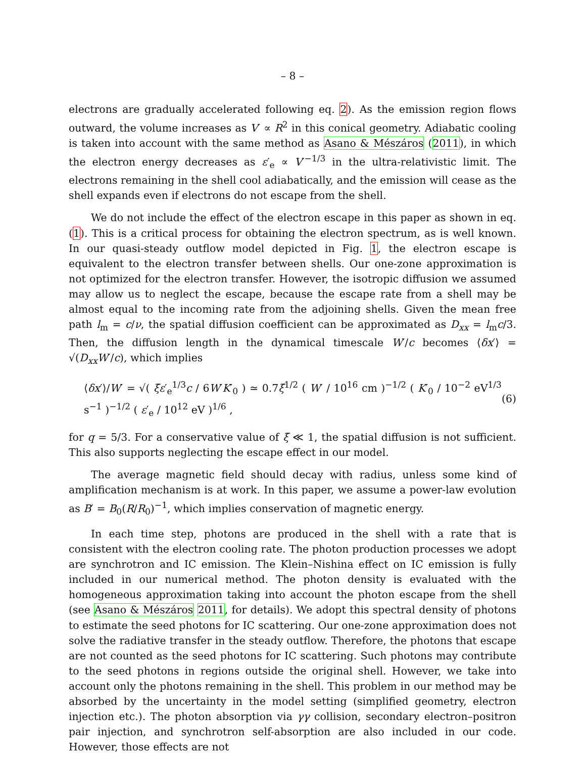– 8 –
electrons are gradually accelerated following eq. 2). As the emission region flows outward, the volume increases as V′ ∝ R<sup>2</sup> in this conical geometry. Adiabatic cooling is taken into account with the same method as Asano & Mészáros (2011), in which the electron energy decreases as ε′<sub>e</sub> ∝ V′<sup>−1/3</sup> in the ultra-relativistic limit. The electrons remaining in the shell cool adiabatically, and the emission will cease as the shell expands even if electrons do not escape from the shell.
We do not include the effect of the electron escape in this paper as shown in eq. (1). This is a critical process for obtaining the electron spectrum, as is well known. In our quasi-steady outflow model depicted in Fig. 1, the electron escape is equivalent to the electron transfer between shells. Our one-zone approximation is not optimized for the electron transfer. However, the isotropic diffusion we assumed may allow us to neglect the escape, because the escape rate from a shell may be almost equal to the incoming rate from the adjoining shells. Given the mean free path l<sub>m</sub> = c/ν, the spatial diffusion coefficient can be approximated as D<sub>xx</sub> = l<sub>m</sub>c/3. Then, the diffusion length in the dynamical timescale W′/c becomes ⟨δx′⟩ = √(D<sub>xx</sub>W′/c), which implies
⟨δx′⟩/W′ = √( ξ̄ε′<sub>e</sub><sup>1/3</sup>c / 6W′K′<sub>0</sub> ) ≃ 0.7ξ̄<sup>1/2</sup> ( W′ / 10<sup>16</sup> cm )<sup>−1/2</sup> ( K′<sub>0</sub> / 10<sup>−2</sup> eV<sup>1/3</sup> s<sup>−1</sup> )<sup>−1/2</sup> ( ε′<sub>e</sub> / 10<sup>12</sup> eV )<sup>1/6</sup> , (6)
for q = 5/3. For a conservative value of ξ̄ ≪ 1, the spatial diffusion is not sufficient. This also supports neglecting the escape effect in our model.
The average magnetic field should decay with radius, unless some kind of amplification mechanism is at work. In this paper, we assume a power-law evolution as B′ = B<sub>0</sub>(R/R<sub>0</sub>)<sup>−1</sup>, which implies conservation of magnetic energy.
In each time step, photons are produced in the shell with a rate that is consistent with the electron cooling rate. The photon production processes we adopt are synchrotron and IC emission. The Klein–Nishina effect on IC emission is fully included in our numerical method. The photon density is evaluated with the homogeneous approximation taking into account the photon escape from the shell (see Asano & Mészáros 2011, for details). We adopt this spectral density of photons to estimate the seed photons for IC scattering. Our one-zone approximation does not solve the radiative transfer in the steady outflow. Therefore, the photons that escape are not counted as the seed photons for IC scattering. Such photons may contribute to the seed photons in regions outside the original shell. However, we take into account only the photons remaining in the shell. This problem in our method may be absorbed by the uncertainty in the model setting (simplified geometry, electron injection etc.). The photon absorption via γγ collision, secondary electron–positron pair injection, and synchrotron self-absorption are also included in our code. However, those effects are not